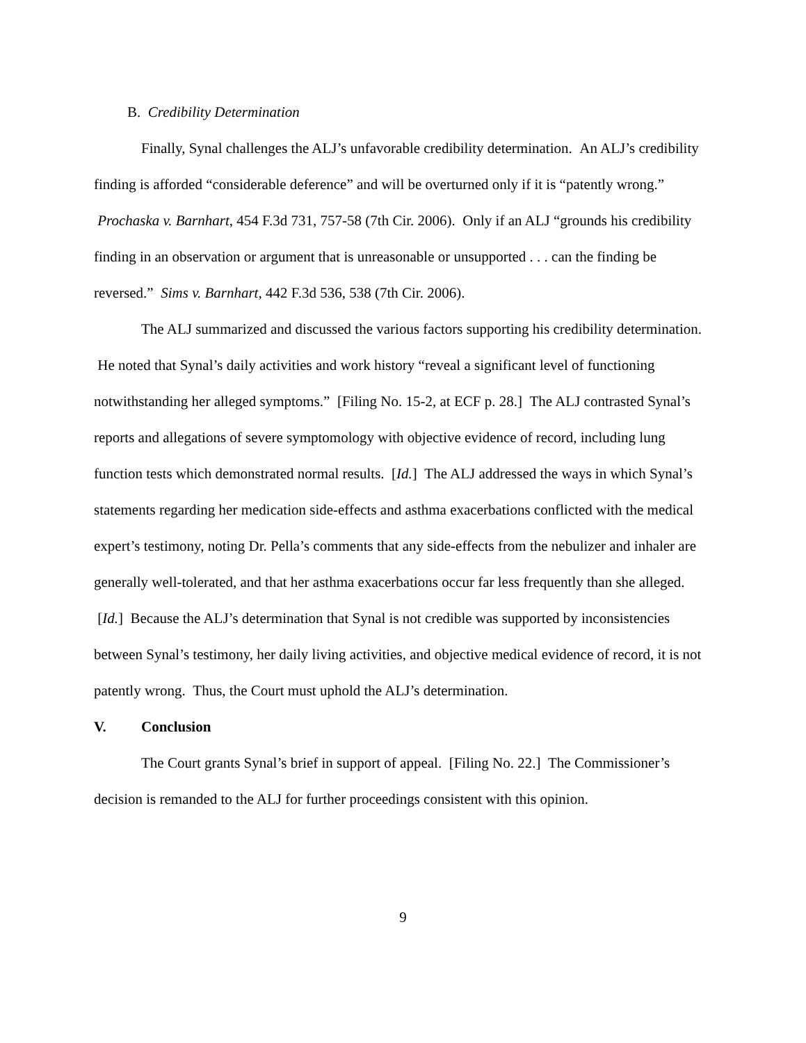B. Credibility Determination
Finally, Synal challenges the ALJ’s unfavorable credibility determination. An ALJ’s credibility finding is afforded “considerable deference” and will be overturned only if it is “patently wrong.” Prochaska v. Barnhart, 454 F.3d 731, 757-58 (7th Cir. 2006). Only if an ALJ “grounds his credibility finding in an observation or argument that is unreasonable or unsupported . . . can the finding be reversed.” Sims v. Barnhart, 442 F.3d 536, 538 (7th Cir. 2006).
The ALJ summarized and discussed the various factors supporting his credibility determination. He noted that Synal’s daily activities and work history “reveal a significant level of functioning notwithstanding her alleged symptoms.” [Filing No. 15-2, at ECF p. 28.] The ALJ contrasted Synal’s reports and allegations of severe symptomology with objective evidence of record, including lung function tests which demonstrated normal results. [Id.] The ALJ addressed the ways in which Synal’s statements regarding her medication side-effects and asthma exacerbations conflicted with the medical expert’s testimony, noting Dr. Pella’s comments that any side-effects from the nebulizer and inhaler are generally well-tolerated, and that her asthma exacerbations occur far less frequently than she alleged. [Id.] Because the ALJ’s determination that Synal is not credible was supported by inconsistencies between Synal’s testimony, her daily living activities, and objective medical evidence of record, it is not patently wrong. Thus, the Court must uphold the ALJ’s determination.
V. Conclusion
The Court grants Synal’s brief in support of appeal. [Filing No. 22.] The Commissioner’s decision is remanded to the ALJ for further proceedings consistent with this opinion.
9